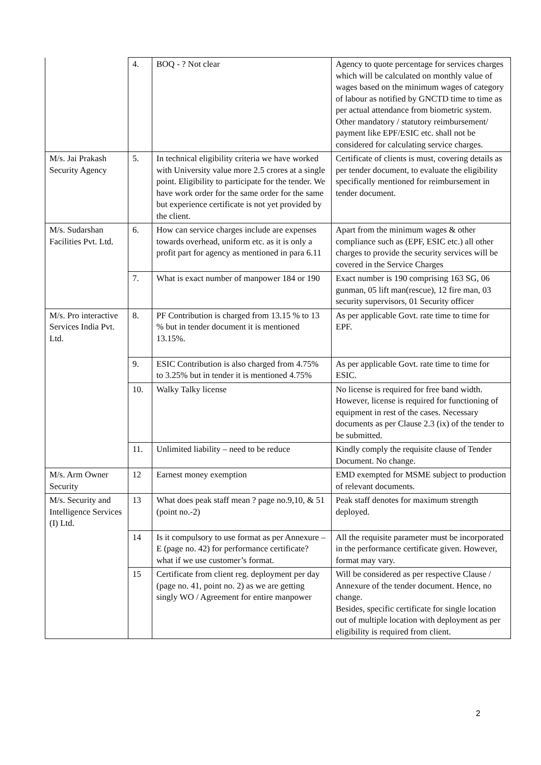| | 4. | BOQ - ? Not clear | Agency to quote percentage for services charges which will be calculated on monthly value of wages based on the minimum wages of category of labour as notified by GNCTD time to time as per actual attendance from biometric system. Other mandatory / statutory reimbursement/ payment like EPF/ESIC etc. shall not be considered for calculating service charges. |
| M/s. Jai Prakash Security Agency | 5. | In technical eligibility criteria we have worked with University value more 2.5 crores at a single point. Eligibility to participate for the tender. We have work order for the same order for the same but experience certificate is not yet provided by the client. | Certificate of clients is must, covering details as per tender document, to evaluate the eligibility specifically mentioned for reimbursement in tender document. |
| M/s. Sudarshan Facilities Pvt. Ltd. | 6. | How can service charges include are expenses towards overhead, uniform etc. as it is only a profit part for agency as mentioned in para 6.11 | Apart from the minimum wages & other compliance such as (EPF, ESIC etc.) all other charges to provide the security services will be covered in the Service Charges |
| | 7. | What is exact number of manpower 184 or 190 | Exact number is 190 comprising 163 SG, 06 gunman, 05 lift man(rescue), 12 fire man, 03 security supervisors, 01 Security officer |
| M/s. Pro interactive Services India Pvt. Ltd. | 8. | PF Contribution is charged from 13.15 % to 13 % but in tender document it is mentioned 13.15%. | As per applicable Govt. rate time to time for EPF. |
| | 9. | ESIC Contribution is also charged from 4.75% to 3.25% but in tender it is mentioned 4.75% | As per applicable Govt. rate time to time for ESIC. |
| | 10. | Walky Talky license | No license is required for free band width. However, license is required for functioning of equipment in rest of the cases. Necessary documents as per Clause 2.3 (ix) of the tender to be submitted. |
| | 11. | Unlimited liability – need to be reduce | Kindly comply the requisite clause of Tender Document. No change. |
| M/s. Arm Owner Security | 12 | Earnest money exemption | EMD exempted for MSME subject to production of relevant documents. |
| M/s. Security and Intelligence Services (I) Ltd. | 13 | What does peak staff mean ? page no.9,10, & 51 (point no.-2) | Peak staff denotes for maximum strength deployed. |
| | 14 | Is it compulsory to use format as per Annexure –E (page no. 42) for performance certificate? what if we use customer’s format. | All the requisite parameter must be incorporated in the performance certificate given. However, format may vary. |
| | 15 | Certificate from client reg. deployment per day (page no. 41, point no. 2) as we are getting singly WO / Agreement for entire manpower | Will be considered as per respective Clause / Annexure of the tender document. Hence, no change. Besides, specific certificate for single location out of multiple location with deployment as per eligibility is required from client. |
2